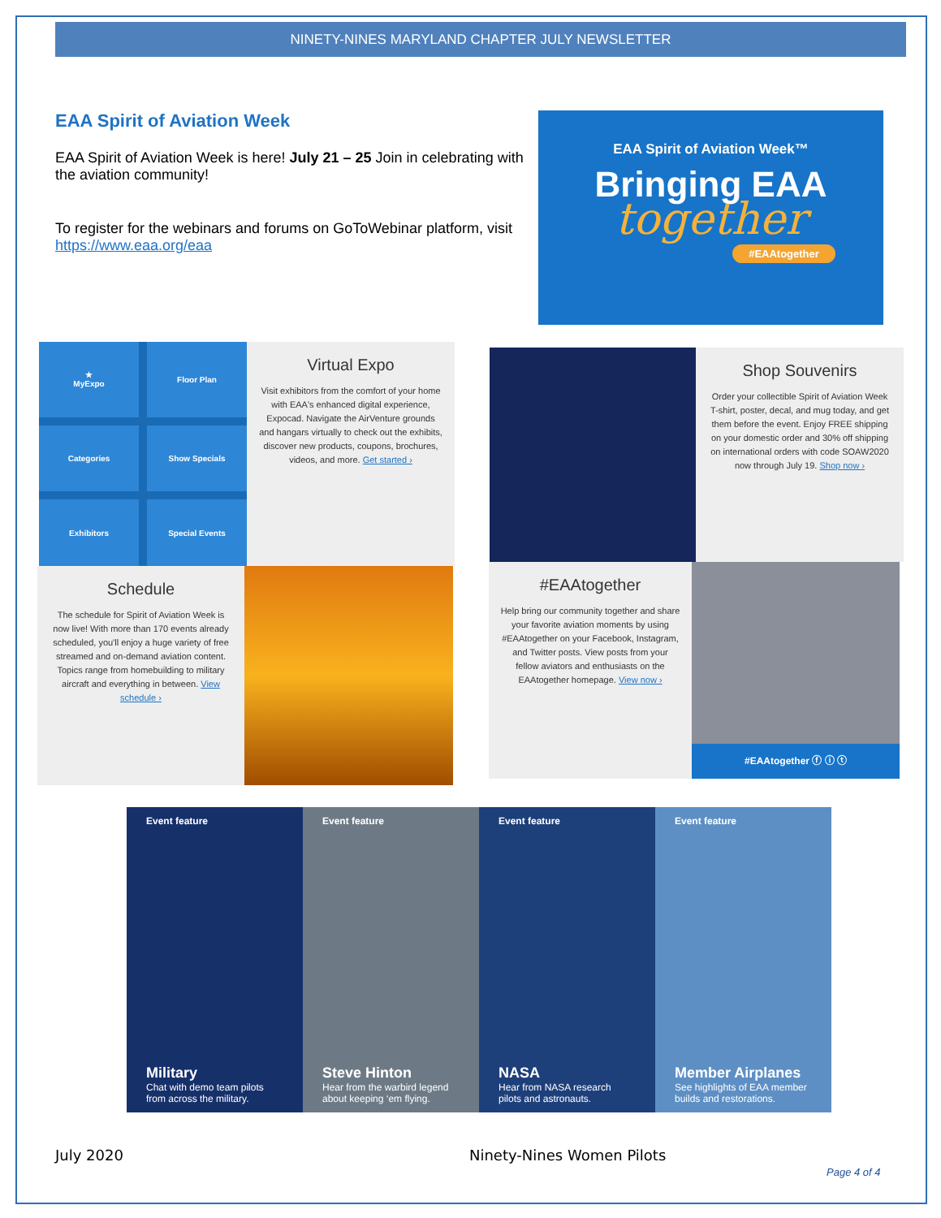NINETY-NINES MARYLAND CHAPTER JULY NEWSLETTER
EAA Spirit of Aviation Week
EAA Spirit of Aviation Week is here! July 21 – 25 Join in celebrating with the aviation community!
To register for the webinars and forums on GoToWebinar platform, visit https://www.eaa.org/eaa
EAA Spirit of Aviation Week™
Bringing EAA
together
#EAAtogether
★
MyExpo
Floor Plan
Categories
Show Specials
Exhibitors
Special Events
Virtual Expo
Visit exhibitors from the comfort of your home with EAA's enhanced digital experience, Expocad. Navigate the AirVenture grounds and hangars virtually to check out the exhibits, discover new products, coupons, brochures, videos, and more. Get started ›
Shop Souvenirs
Order your collectible Spirit of Aviation Week T-shirt, poster, decal, and mug today, and get them before the event. Enjoy FREE shipping on your domestic order and 30% off shipping on international orders with code SOAW2020 now through July 19. Shop now ›
Schedule
The schedule for Spirit of Aviation Week is now live! With more than 170 events already scheduled, you'll enjoy a huge variety of free streamed and on-demand aviation content. Topics range from homebuilding to military aircraft and everything in between. View schedule ›
#EAAtogether
Help bring our community together and share your favorite aviation moments by using #EAAtogether on your Facebook, Instagram, and Twitter posts. View posts from your fellow aviators and enthusiasts on the EAAtogether homepage. View now ›
#EAAtogether ⓕ ⓘ ⓣ
Event feature
Military
Chat with demo team pilots from across the military.
Event feature
Steve Hinton
Hear from the warbird legend about keeping ‘em flying.
Event feature
NASA
Hear from NASA research pilots and astronauts.
Event feature
Member Airplanes
See highlights of EAA member builds and restorations.
July 2020 Ninety-Nines Women Pilots
Page 4 of 4